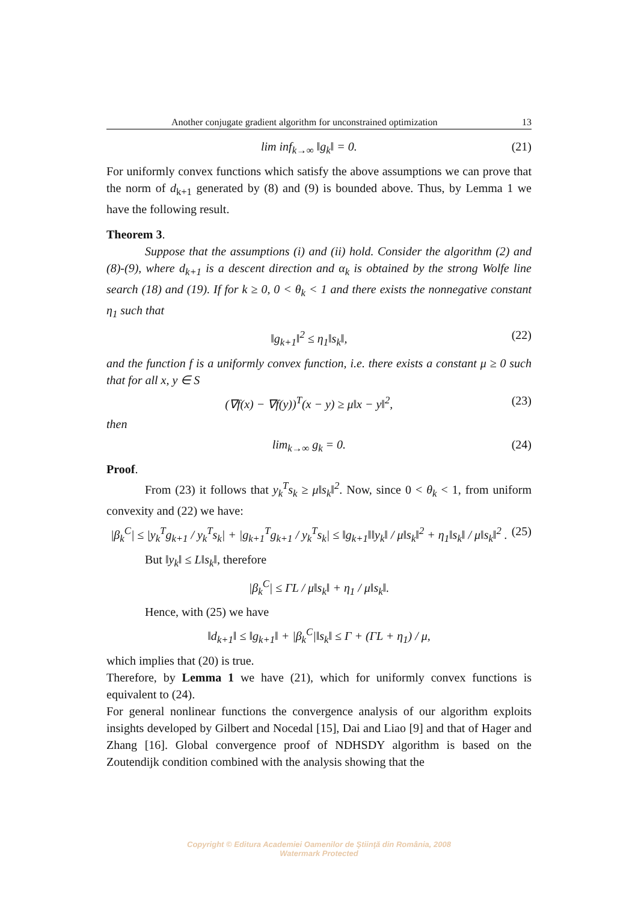Another conjugate gradient algorithm for unconstrained optimization 13
lim inf<sub>k→∞</sub> ‖g<sub>k</sub>‖ = 0. (21)
For uniformly convex functions which satisfy the above assumptions we can prove that the norm of d<sub>k+1</sub> generated by (8) and (9) is bounded above. Thus, by Lemma 1 we have the following result.
Theorem 3.
Suppose that the assumptions (i) and (ii) hold. Consider the algorithm (2) and (8)-(9), where d<sub>k+1</sub> is a descent direction and α<sub>k</sub> is obtained by the strong Wolfe line search (18) and (19). If for k ≥ 0, 0 < θ<sub>k</sub> < 1 and there exists the nonnegative constant η<sub>1</sub> such that
‖g<sub>k+1</sub>‖<sup>2</sup> ≤ η<sub>1</sub>‖s<sub>k</sub>‖, (22)
and the function f is a uniformly convex function, i.e. there exists a constant μ ≥ 0 such that for all x, y ∈ S
(∇f(x) − ∇f(y))<sup>T</sup>(x − y) ≥ μ‖x − y‖<sup>2</sup>, (23)
then
lim<sub>k→∞</sub> g<sub>k</sub> = 0. (24)
Proof.
From (23) it follows that y<sub>k</sub><sup>T</sup>s<sub>k</sub> ≥ μ‖s<sub>k</sub>‖<sup>2</sup>. Now, since 0 < θ<sub>k</sub> < 1, from uniform convexity and (22) we have:
|β<sub>k</sub><sup>C</sup>| ≤ |y<sub>k</sub><sup>T</sup>g<sub>k+1</sub> / y<sub>k</sub><sup>T</sup>s<sub>k</sub>| + |g<sub>k+1</sub><sup>T</sup>g<sub>k+1</sub> / y<sub>k</sub><sup>T</sup>s<sub>k</sub>| ≤ ‖g<sub>k+1</sub>‖‖y<sub>k</sub>‖ / μ‖s<sub>k</sub>‖<sup>2</sup> + η<sub>1</sub>‖s<sub>k</sub>‖ / μ‖s<sub>k</sub>‖<sup>2</sup> . (25)
But ‖y<sub>k</sub>‖ ≤ L‖s<sub>k</sub>‖, therefore
|β<sub>k</sub><sup>C</sup>| ≤ ΓL / μ‖s<sub>k</sub>‖ + η<sub>1</sub> / μ‖s<sub>k</sub>‖.
Hence, with (25) we have
‖d<sub>k+1</sub>‖ ≤ ‖g<sub>k+1</sub>‖ + |β<sub>k</sub><sup>C</sup>|‖s<sub>k</sub>‖ ≤ Γ + (ΓL + η<sub>1</sub>) / μ,
which implies that (20) is true.
Therefore, by Lemma 1 we have (21), which for uniformly convex functions is equivalent to (24).
For general nonlinear functions the convergence analysis of our algorithm exploits insights developed by Gilbert and Nocedal [15], Dai and Liao [9] and that of Hager and Zhang [16]. Global convergence proof of NDHSDY algorithm is based on the Zoutendijk condition combined with the analysis showing that the
Copyright © Editura Academiei Oamenilor de Ştiinţă din România, 2008
Watermark Protected